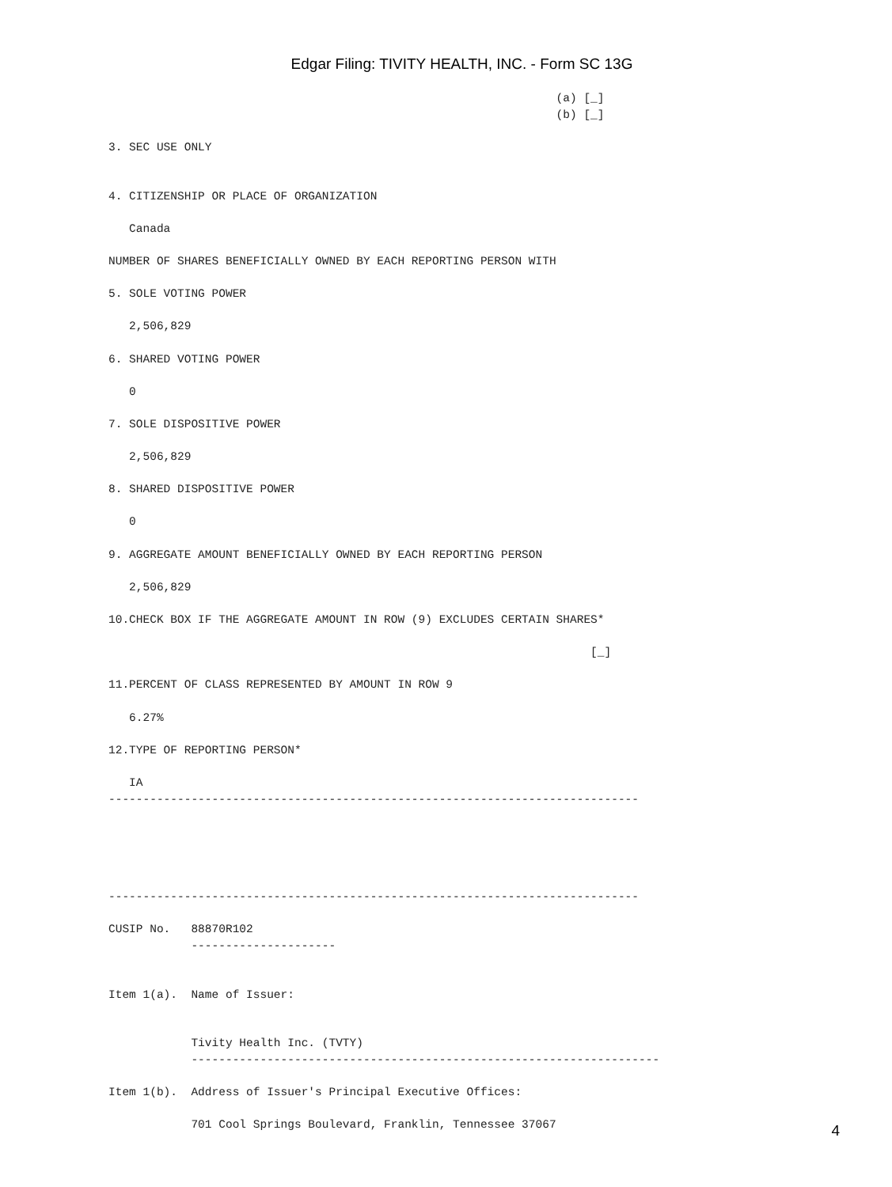Edgar Filing: TIVITY HEALTH, INC. - Form SC 13G
                                                                 (a) [_]
                                                                 (b) [_]

3. SEC USE ONLY


4. CITIZENSHIP OR PLACE OF ORGANIZATION

   Canada

NUMBER OF SHARES BENEFICIALLY OWNED BY EACH REPORTING PERSON WITH

5. SOLE VOTING POWER

   2,506,829

6. SHARED VOTING POWER

   0

7. SOLE DISPOSITIVE POWER

   2,506,829

8. SHARED DISPOSITIVE POWER

   0

9. AGGREGATE AMOUNT BENEFICIALLY OWNED BY EACH REPORTING PERSON

   2,506,829

10.CHECK BOX IF THE AGGREGATE AMOUNT IN ROW (9) EXCLUDES CERTAIN SHARES*

                                                                      [_]

11.PERCENT OF CLASS REPRESENTED BY AMOUNT IN ROW 9

   6.27%

12.TYPE OF REPORTING PERSON*

   IA
-----------------------------------------------------------------------------





-----------------------------------------------------------------------------

CUSIP No.   88870R102
            ---------------------


Item 1(a).  Name of Issuer:


            Tivity Health Inc. (TVTY)
            --------------------------------------------------------------------

Item 1(b).  Address of Issuer's Principal Executive Offices:

            701 Cool Springs Boulevard, Franklin, Tennessee 37067
4